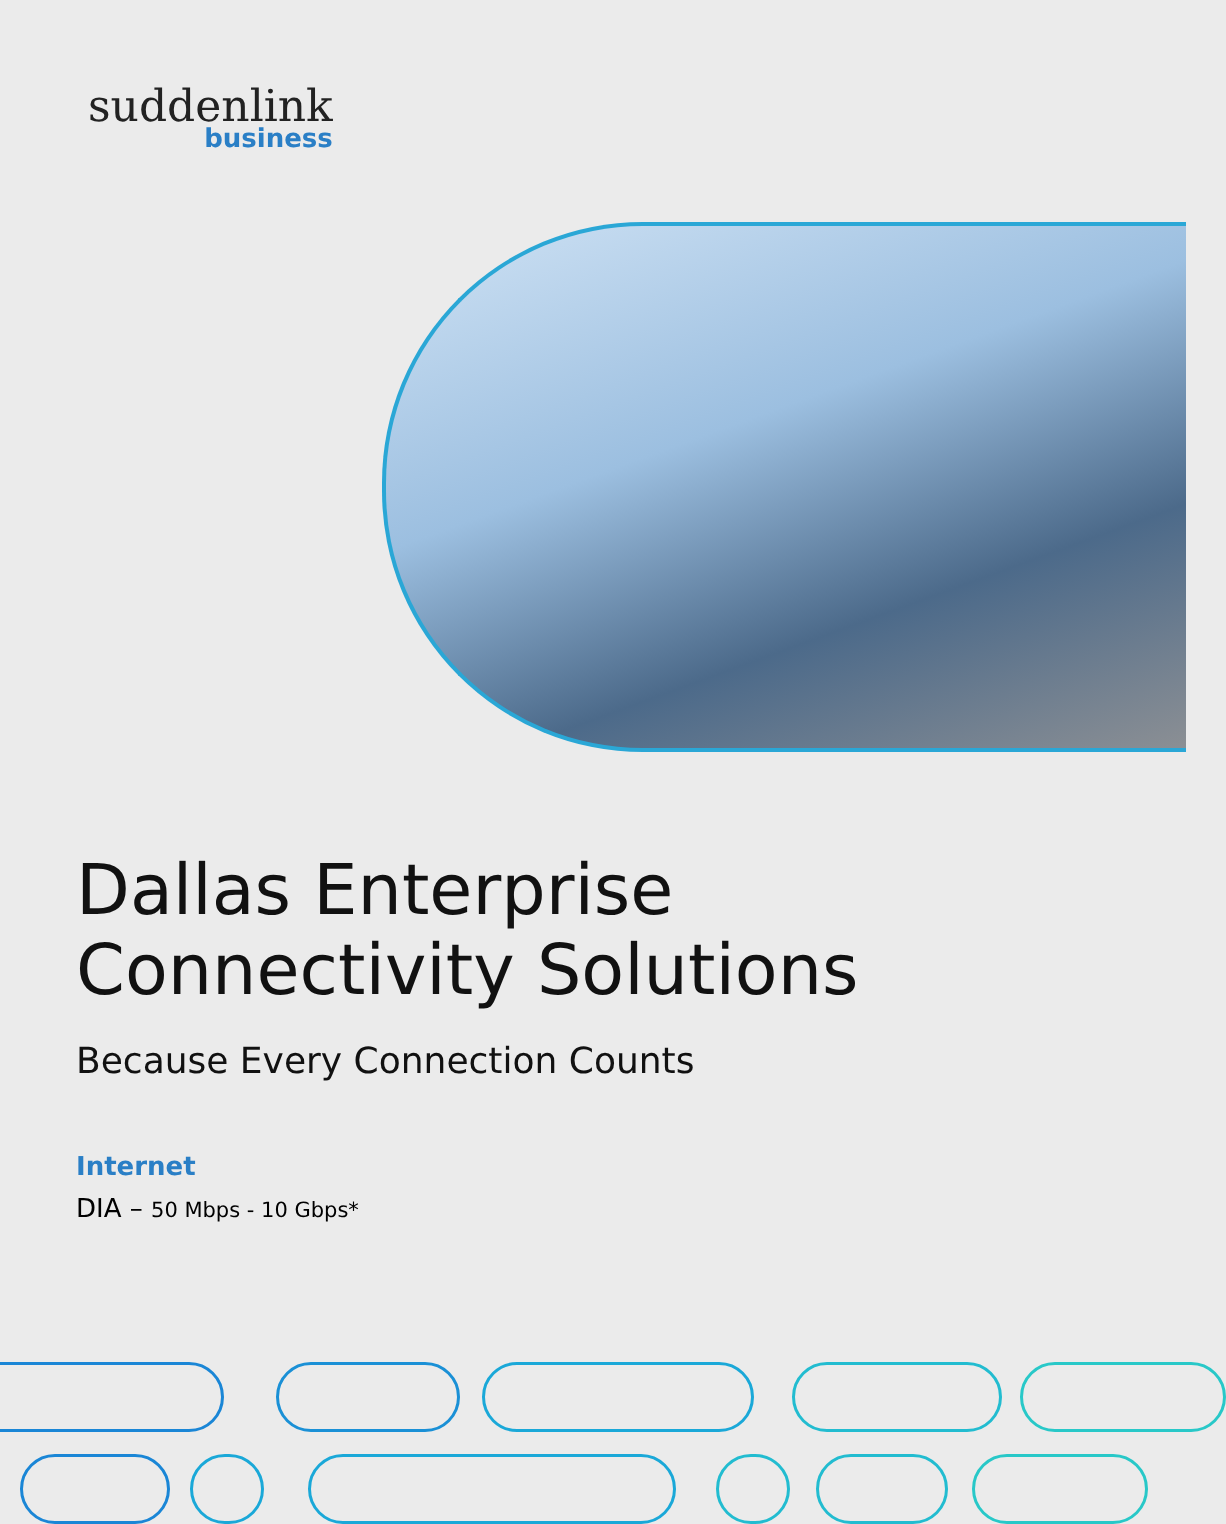suddenlink
business
Dallas Enterprise
Connectivity Solutions
Because Every Connection Counts
Internet
DIA – 50 Mbps - 10 Gbps*